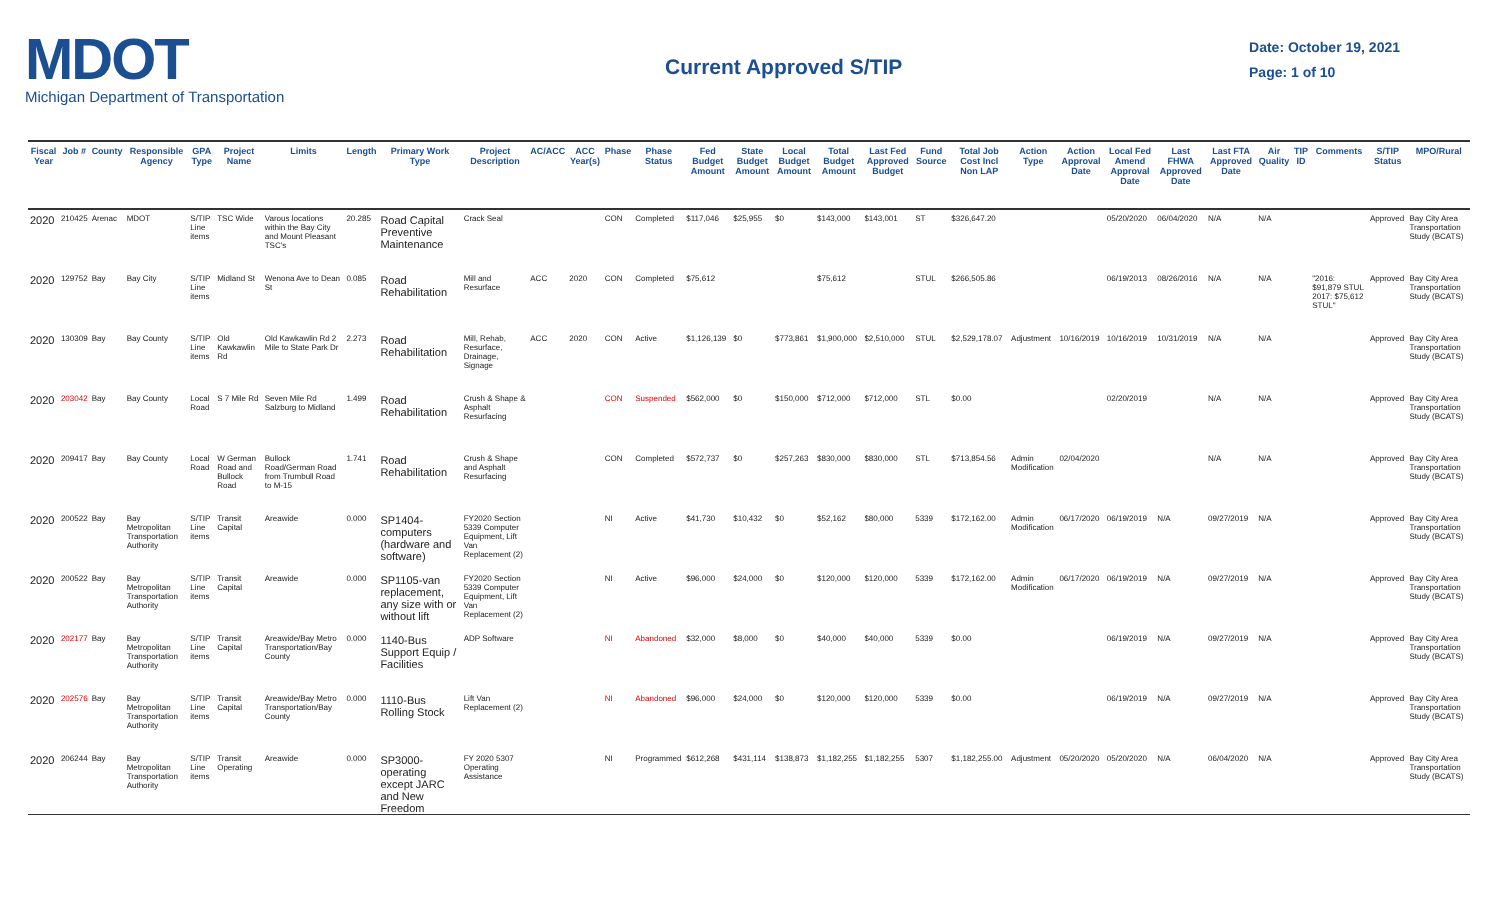MDOT
Michigan Department of Transportation
Current Approved S/TIP
Date: October 19, 2021
Page: 1 of 10
| Fiscal Year | Job # | County | Responsible Agency | GPA Type | Project Name | Limits | Length | Primary Work Type | Project Description | AC/ACC | ACC Year(s) | Phase | Phase Status | Fed Budget Amount | State Budget Amount | Local Budget Amount | Total Budget Amount | Last Fed Approved Budget | Fund Source | Total Job Cost Incl Non LAP | Action Type | Action Approval Date | Local Fed Amend Approval Date | Last FHWA Approved Date | Last FTA Approved Date | Air Quality | TIP ID | Comments | S/TIP Status | MPO/Rural |
| --- | --- | --- | --- | --- | --- | --- | --- | --- | --- | --- | --- | --- | --- | --- | --- | --- | --- | --- | --- | --- | --- | --- | --- | --- | --- | --- | --- | --- | --- | --- |
| 2020 | 210425 | Arenac | MDOT | S/TIP Line items | TSC Wide | Varous locations within the Bay City and Mount Pleasant TSC's | 20.285 | Road Capital Preventive Maintenance | Crack Seal | | | CON | Completed | $117,046 | $25,955 | $0 | $143,000 | $143,001 | ST | $326,647.20 | | | 05/20/2020 | 06/04/2020 | N/A | N/A | | | Approved | Bay City Area Transportation Study (BCATS) |
| 2020 | 129752 | Bay | Bay City | S/TIP Line items | Midland St | Wenona Ave to Dean St | 0.085 | Road Rehabilitation | Mill and Resurface | ACC | 2020 | CON | Completed | $75,612 | | | $75,612 | | STUL | $266,505.86 | | | 06/19/2013 | 08/26/2016 | N/A | N/A | | "2016: $91,879 STUL 2017: $75,612 STUL" | Approved | Bay City Area Transportation Study (BCATS) |
| 2020 | 130309 | Bay | Bay County | S/TIP Line items | Old Kawkawlin Rd | Old Kawkawlin Rd 2 Mile to State Park Dr | 2.273 | Road Rehabilitation | Mill, Rehab, Resurface, Drainage, Signage | ACC | 2020 | CON | Active | $1,126,139 | $0 | $773,861 | $1,900,000 | $2,510,000 | STUL | $2,529,178.07 | Adjustment | 10/16/2019 | 10/16/2019 | 10/31/2019 | N/A | N/A | | | Approved | Bay City Area Transportation Study (BCATS) |
| 2020 | 203042 | Bay | Bay County | Local Road | S 7 Mile Rd | Seven Mile Rd Salzburg to Midland | 1.499 | Road Rehabilitation | Crush & Shape & Asphalt Resurfacing | | | CON | Suspended | $562,000 | $0 | $150,000 | $712,000 | $712,000 | STL | $0.00 | | | 02/20/2019 | | N/A | N/A | | | Approved | Bay City Area Transportation Study (BCATS) |
| 2020 | 209417 | Bay | Bay County | Local Road | W German Road and Bullock Road | Bullock Road/German Road from Trumbull Road to M-15 | 1.741 | Road Rehabilitation | Crush & Shape and Asphalt Resurfacing | | | CON | Completed | $572,737 | $0 | $257,263 | $830,000 | $830,000 | STL | $713,854.56 | Admin Modification | 02/04/2020 | | | N/A | N/A | | | Approved | Bay City Area Transportation Study (BCATS) |
| 2020 | 200522 | Bay | Bay Metropolitan Transportation Authority | S/TIP Line items | Transit Capital | Areawide | 0.000 | SP1404-computers (hardware and software) | FY2020 Section 5339 Computer Equipment, Lift Van Replacement (2) | | | NI | Active | $41,730 | $10,432 | $0 | $52,162 | $80,000 | 5339 | $172,162.00 | Admin Modification | 06/17/2020 | 06/19/2019 | N/A | 09/27/2019 | N/A | | | Approved | Bay City Area Transportation Study (BCATS) |
| 2020 | 200522 | Bay | Bay Metropolitan Transportation Authority | S/TIP Line items | Transit Capital | Areawide | 0.000 | SP1105-van replacement, any size with or without lift | FY2020 Section 5339 Computer Equipment, Lift Van Replacement (2) | | | NI | Active | $96,000 | $24,000 | $0 | $120,000 | $120,000 | 5339 | $172,162.00 | Admin Modification | 06/17/2020 | 06/19/2019 | N/A | 09/27/2019 | N/A | | | Approved | Bay City Area Transportation Study (BCATS) |
| 2020 | 202177 | Bay | Bay Metropolitan Transportation Authority | S/TIP Line items | Transit Capital | Areawide/Bay Metro Transportation/Bay County | 0.000 | 1140-Bus Support Equip / Facilities | ADP Software | | | NI | Abandoned | $32,000 | $8,000 | $0 | $40,000 | $40,000 | 5339 | $0.00 | | | 06/19/2019 | N/A | 09/27/2019 | N/A | | | Approved | Bay City Area Transportation Study (BCATS) |
| 2020 | 202576 | Bay | Bay Metropolitan Transportation Authority | S/TIP Line items | Transit Capital | Areawide/Bay Metro Transportation/Bay County | 0.000 | 1110-Bus Rolling Stock | Lift Van Replacement (2) | | | NI | Abandoned | $96,000 | $24,000 | $0 | $120,000 | $120,000 | 5339 | $0.00 | | | 06/19/2019 | N/A | 09/27/2019 | N/A | | | Approved | Bay City Area Transportation Study (BCATS) |
| 2020 | 206244 | Bay | Bay Metropolitan Transportation Authority | S/TIP Line items | Transit Operating | Areawide | 0.000 | SP3000-operating except JARC and New Freedom | FY 2020 5307 Operating Assistance | | | NI | Programmed | $612,268 | $431,114 | $138,873 | $1,182,255 | $1,182,255 | 5307 | $1,182,255.00 | Adjustment | 05/20/2020 | 05/20/2020 | N/A | 06/04/2020 | N/A | | | Approved | Bay City Area Transportation Study (BCATS) |